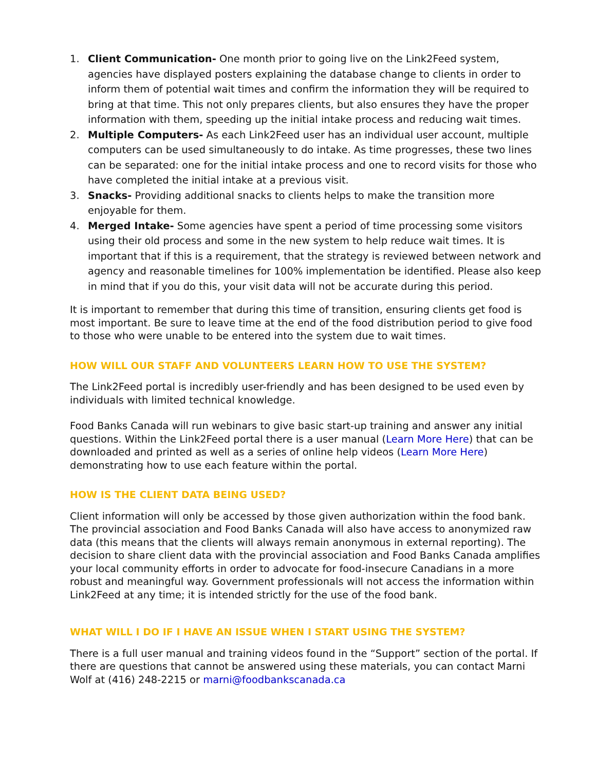1. Client Communication- One month prior to going live on the Link2Feed system, agencies have displayed posters explaining the database change to clients in order to inform them of potential wait times and confirm the information they will be required to bring at that time. This not only prepares clients, but also ensures they have the proper information with them, speeding up the initial intake process and reducing wait times.
2. Multiple Computers- As each Link2Feed user has an individual user account, multiple computers can be used simultaneously to do intake. As time progresses, these two lines can be separated: one for the initial intake process and one to record visits for those who have completed the initial intake at a previous visit.
3. Snacks- Providing additional snacks to clients helps to make the transition more enjoyable for them.
4. Merged Intake- Some agencies have spent a period of time processing some visitors using their old process and some in the new system to help reduce wait times. It is important that if this is a requirement, that the strategy is reviewed between network and agency and reasonable timelines for 100% implementation be identified. Please also keep in mind that if you do this, your visit data will not be accurate during this period.
It is important to remember that during this time of transition, ensuring clients get food is most important. Be sure to leave time at the end of the food distribution period to give food to those who were unable to be entered into the system due to wait times.
HOW WILL OUR STAFF AND VOLUNTEERS LEARN HOW TO USE THE SYSTEM?
The Link2Feed portal is incredibly user-friendly and has been designed to be used even by individuals with limited technical knowledge.
Food Banks Canada will run webinars to give basic start-up training and answer any initial questions. Within the Link2Feed portal there is a user manual (Learn More Here) that can be downloaded and printed as well as a series of online help videos (Learn More Here) demonstrating how to use each feature within the portal.
HOW IS THE CLIENT DATA BEING USED?
Client information will only be accessed by those given authorization within the food bank. The provincial association and Food Banks Canada will also have access to anonymized raw data (this means that the clients will always remain anonymous in external reporting). The decision to share client data with the provincial association and Food Banks Canada amplifies your local community efforts in order to advocate for food-insecure Canadians in a more robust and meaningful way. Government professionals will not access the information within Link2Feed at any time; it is intended strictly for the use of the food bank.
WHAT WILL I DO IF I HAVE AN ISSUE WHEN I START USING THE SYSTEM?
There is a full user manual and training videos found in the “Support” section of the portal. If there are questions that cannot be answered using these materials, you can contact Marni Wolf at (416) 248-2215 or marni@foodbankscanada.ca